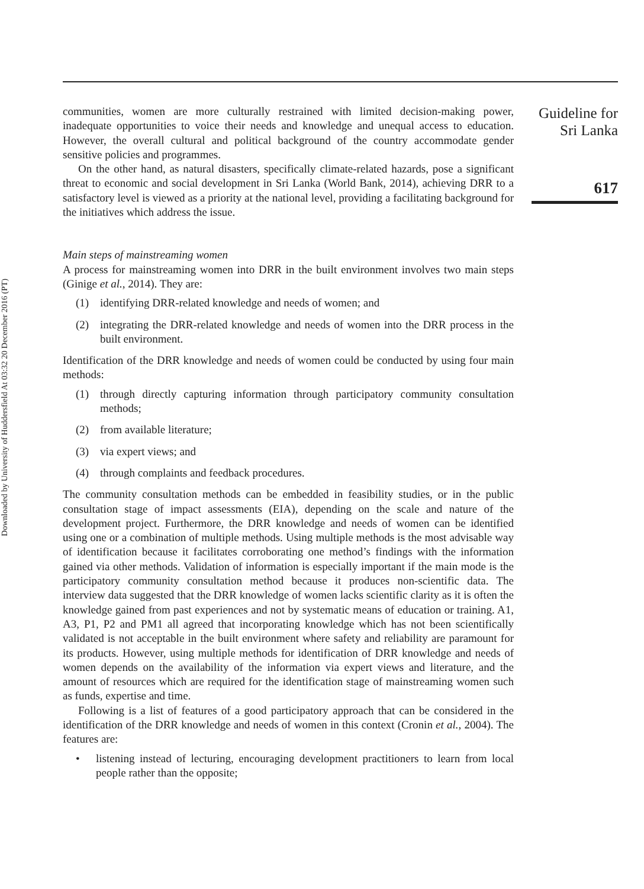Downloaded by University of Huddersfield At 03:32 20 December 2016 (PT)
communities, women are more culturally restrained with limited decision-making power, inadequate opportunities to voice their needs and knowledge and unequal access to education. However, the overall cultural and political background of the country accommodate gender sensitive policies and programmes.
On the other hand, as natural disasters, specifically climate-related hazards, pose a significant threat to economic and social development in Sri Lanka (World Bank, 2014), achieving DRR to a satisfactory level is viewed as a priority at the national level, providing a facilitating background for the initiatives which address the issue.
Main steps of mainstreaming women
A process for mainstreaming women into DRR in the built environment involves two main steps (Ginige et al., 2014). They are:
(1) identifying DRR-related knowledge and needs of women; and
(2) integrating the DRR-related knowledge and needs of women into the DRR process in the built environment.
Identification of the DRR knowledge and needs of women could be conducted by using four main methods:
(1) through directly capturing information through participatory community consultation methods;
(2) from available literature;
(3) via expert views; and
(4) through complaints and feedback procedures.
The community consultation methods can be embedded in feasibility studies, or in the public consultation stage of impact assessments (EIA), depending on the scale and nature of the development project. Furthermore, the DRR knowledge and needs of women can be identified using one or a combination of multiple methods. Using multiple methods is the most advisable way of identification because it facilitates corroborating one method’s findings with the information gained via other methods. Validation of information is especially important if the main mode is the participatory community consultation method because it produces non-scientific data. The interview data suggested that the DRR knowledge of women lacks scientific clarity as it is often the knowledge gained from past experiences and not by systematic means of education or training. A1, A3, P1, P2 and PM1 all agreed that incorporating knowledge which has not been scientifically validated is not acceptable in the built environment where safety and reliability are paramount for its products. However, using multiple methods for identification of DRR knowledge and needs of women depends on the availability of the information via expert views and literature, and the amount of resources which are required for the identification stage of mainstreaming women such as funds, expertise and time.
Following is a list of features of a good participatory approach that can be considered in the identification of the DRR knowledge and needs of women in this context (Cronin et al., 2004). The features are:
• listening instead of lecturing, encouraging development practitioners to learn from local people rather than the opposite;
Guideline for
Sri Lanka
617